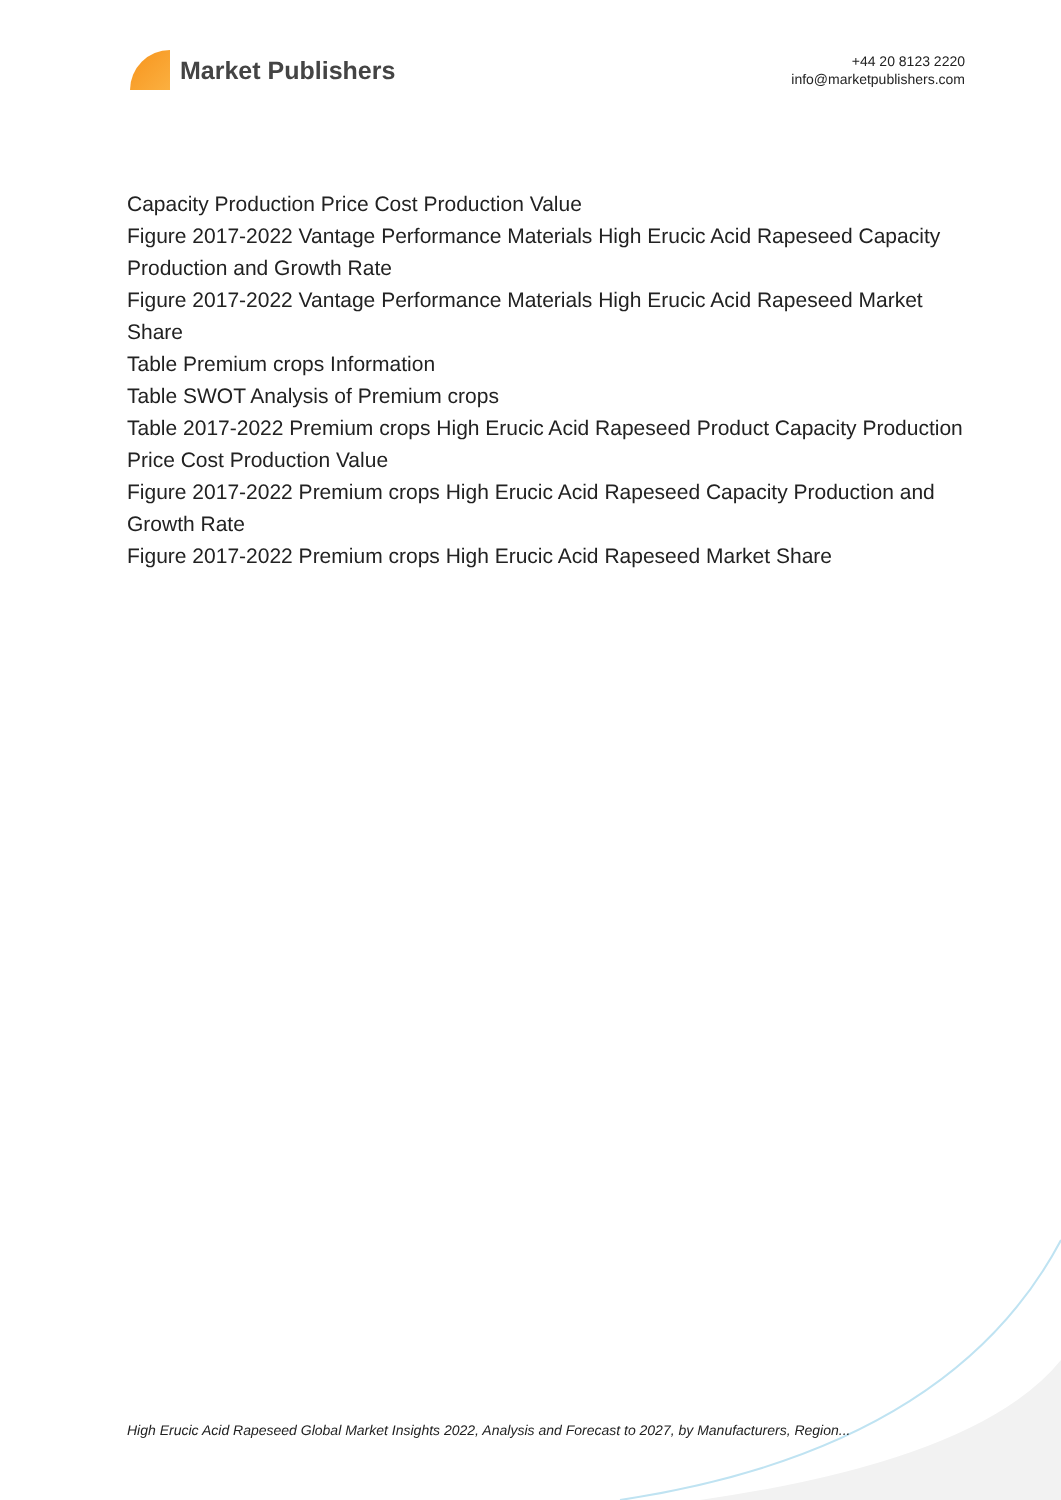Market Publishers
+44 20 8123 2220
info@marketpublishers.com
Capacity Production Price Cost Production Value
Figure 2017-2022 Vantage Performance Materials High Erucic Acid Rapeseed Capacity Production and Growth Rate
Figure 2017-2022 Vantage Performance Materials High Erucic Acid Rapeseed Market Share
Table Premium crops Information
Table SWOT Analysis of Premium crops
Table 2017-2022 Premium crops High Erucic Acid Rapeseed Product Capacity Production Price Cost Production Value
Figure 2017-2022 Premium crops High Erucic Acid Rapeseed Capacity Production and Growth Rate
Figure 2017-2022 Premium crops High Erucic Acid Rapeseed Market Share
High Erucic Acid Rapeseed Global Market Insights 2022, Analysis and Forecast to 2027, by Manufacturers, Region...